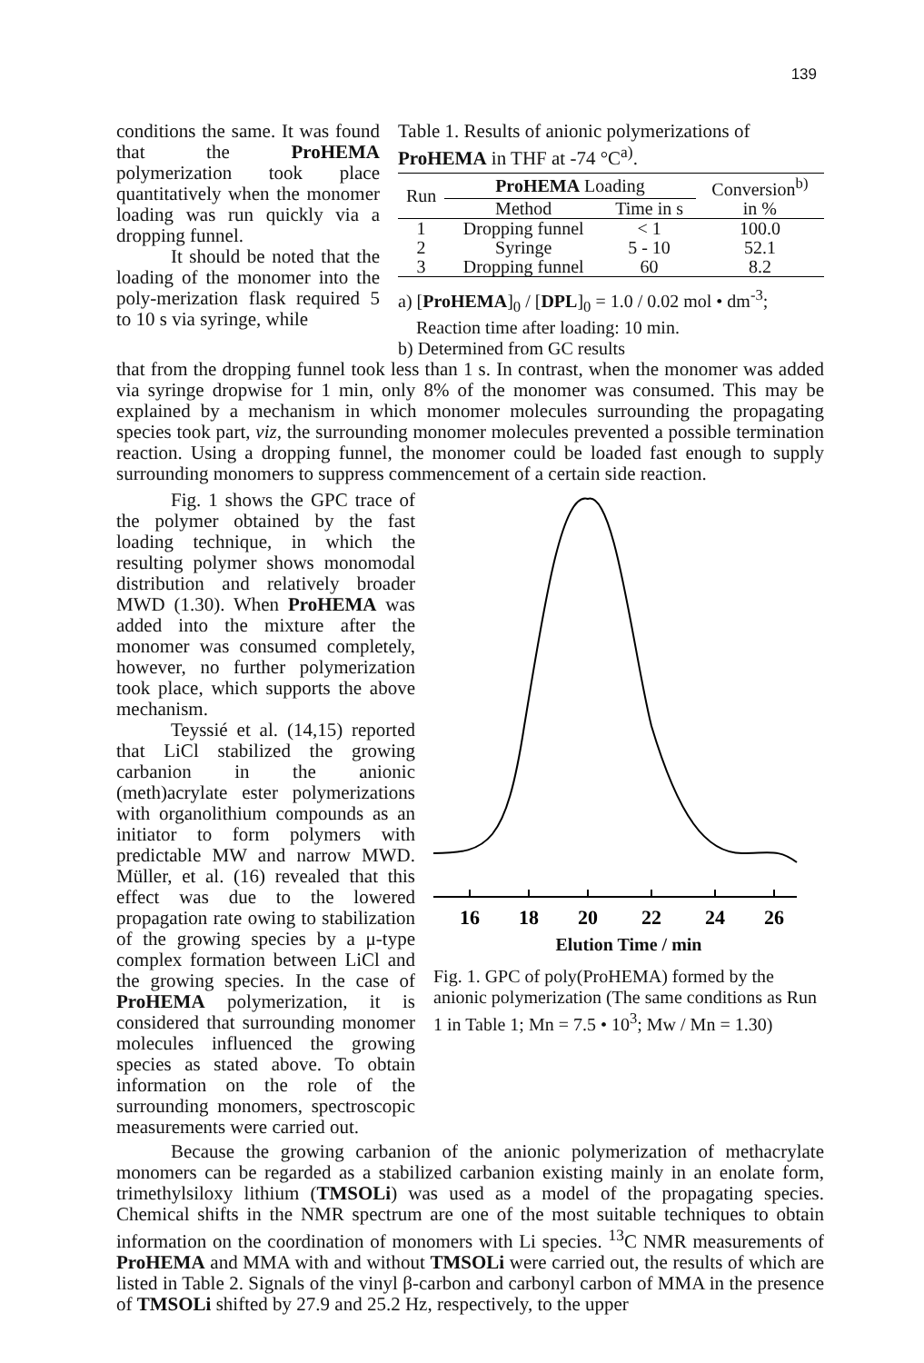139
conditions the same. It was found that the ProHEMA polymerization took place quantitatively when the monomer loading was run quickly via a dropping funnel.
It should be noted that the loading of the monomer into the poly-merization flask required 5 to 10 s via syringe, while
Table 1. Results of anionic polymerizations of ProHEMA in THF at -74 °C<sup>a)</sup>.
| Run | ProHEMA Loading | | Conversion<sup>b)</sup> |
| --- | --- | --- | --- |
| | Method | Time in s | in % |
| 1 | Dropping funnel | < 1 | 100.0 |
| 2 | Syringe | 5 - 10 | 52.1 |
| 3 | Dropping funnel | 60 | 8.2 |
a) [ProHEMA]<sub>0</sub> / [DPL]<sub>0</sub> = 1.0 / 0.02 mol • dm<sup>-3</sup>;
Reaction time after loading: 10 min.
b) Determined from GC results
that from the dropping funnel took less than 1 s. In contrast, when the monomer was added via syringe dropwise for 1 min, only 8% of the monomer was consumed. This may be explained by a mechanism in which monomer molecules surrounding the propagating species took part, viz, the surrounding monomer molecules prevented a possible termination reaction. Using a dropping funnel, the monomer could be loaded fast enough to supply surrounding monomers to suppress commencement of a certain side reaction.
Fig. 1 shows the GPC trace of the polymer obtained by the fast loading technique, in which the resulting polymer shows monomodal distribution and relatively broader MWD (1.30). When ProHEMA was added into the mixture after the monomer was consumed completely, however, no further polymerization took place, which supports the above mechanism.
Teyssié et al. (14,15) reported that LiCl stabilized the growing carbanion in the anionic (meth)acrylate ester polymerizations with organolithium compounds as an initiator to form polymers with predictable MW and narrow MWD. Müller, et al. (16) revealed that this effect was due to the lowered propagation rate owing to stabilization of the growing species by a μ-type complex formation between LiCl and the growing species. In the case of ProHEMA polymerization, it is considered that surrounding monomer molecules influenced the growing species as stated above. To obtain information on the role of the surrounding monomers, spectroscopic measurements were carried out.
16
18
20
22
24
26
Elution Time / min
Fig. 1. GPC of poly(ProHEMA) formed by the anionic polymerization (The same conditions as Run 1 in Table 1; Mn = 7.5 • 10<sup>3</sup>; Mw / Mn = 1.30)
Because the growing carbanion of the anionic polymerization of methacrylate monomers can be regarded as a stabilized carbanion existing mainly in an enolate form, trimethylsiloxy lithium (TMSOLi) was used as a model of the propagating species. Chemical shifts in the NMR spectrum are one of the most suitable techniques to obtain information on the coordination of monomers with Li species. <sup>13</sup>C NMR measurements of ProHEMA and MMA with and without TMSOLi were carried out, the results of which are listed in Table 2. Signals of the vinyl β-carbon and carbonyl carbon of MMA in the presence of TMSOLi shifted by 27.9 and 25.2 Hz, respectively, to the upper